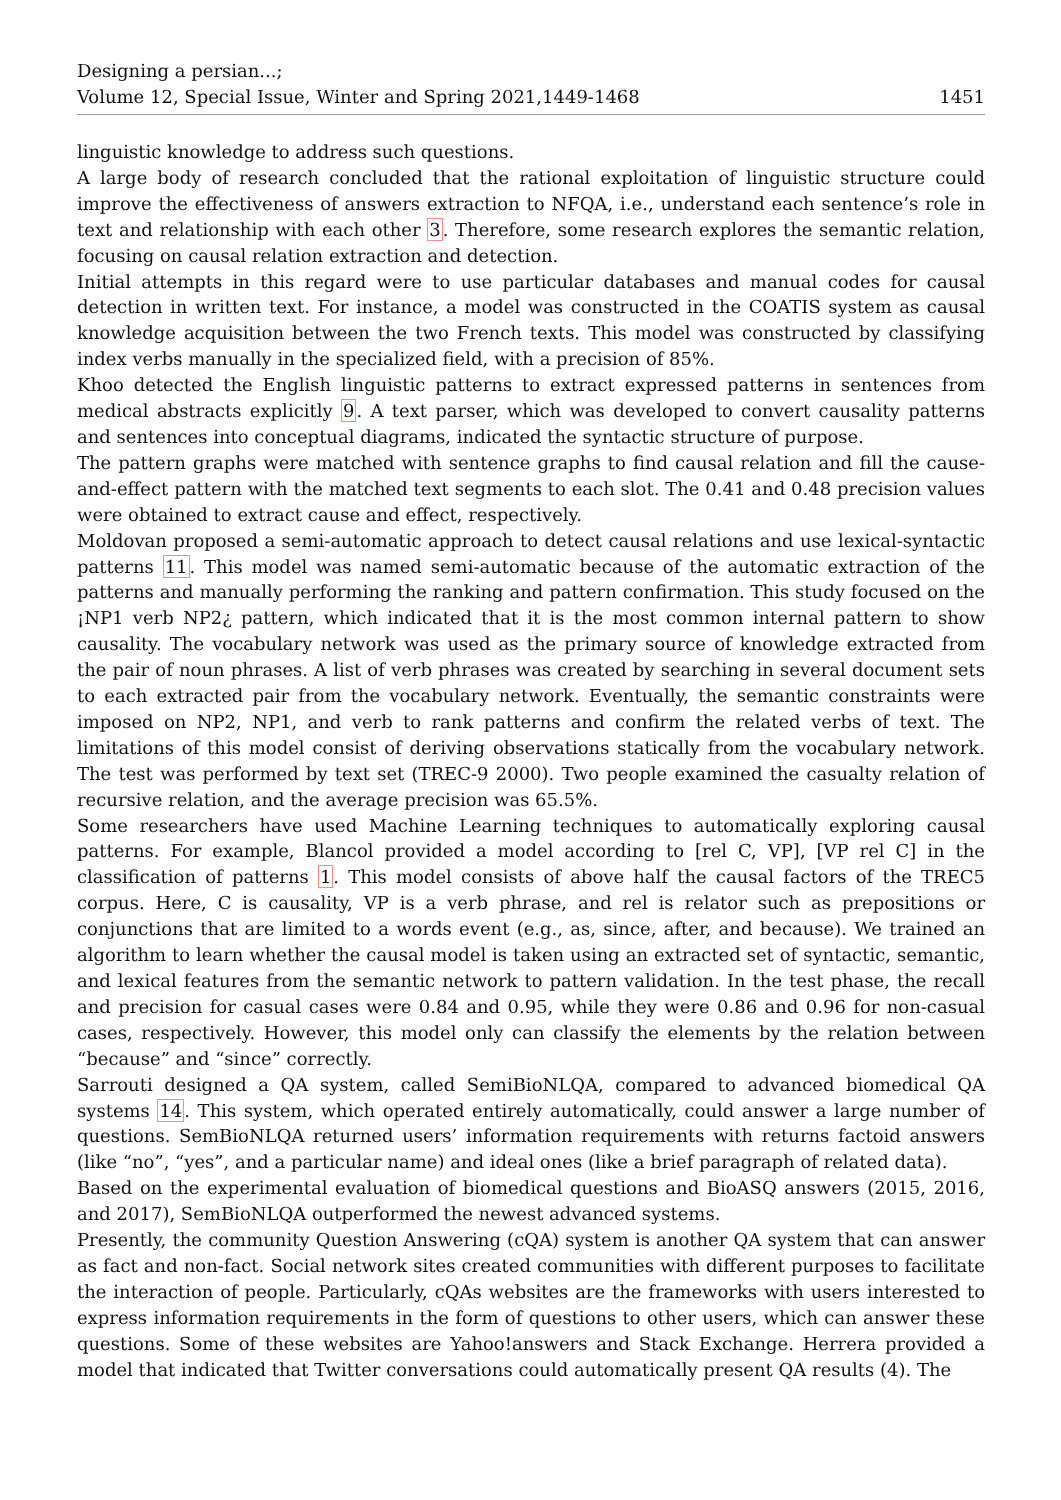Designing a persian...;
Volume 12, Special Issue, Winter and Spring 2021,1449-1468
1451
linguistic knowledge to address such questions.
A large body of research concluded that the rational exploitation of linguistic structure could improve the effectiveness of answers extraction to NFQA, i.e., understand each sentence’s role in text and relationship with each other 3. Therefore, some research explores the semantic relation, focusing on causal relation extraction and detection.
Initial attempts in this regard were to use particular databases and manual codes for causal detection in written text. For instance, a model was constructed in the COATIS system as causal knowledge acquisition between the two French texts. This model was constructed by classifying index verbs manually in the specialized field, with a precision of 85%.
Khoo detected the English linguistic patterns to extract expressed patterns in sentences from medical abstracts explicitly 9. A text parser, which was developed to convert causality patterns and sentences into conceptual diagrams, indicated the syntactic structure of purpose.
The pattern graphs were matched with sentence graphs to find causal relation and fill the cause-and-effect pattern with the matched text segments to each slot. The 0.41 and 0.48 precision values were obtained to extract cause and effect, respectively.
Moldovan proposed a semi-automatic approach to detect causal relations and use lexical-syntactic patterns 11. This model was named semi-automatic because of the automatic extraction of the patterns and manually performing the ranking and pattern confirmation. This study focused on the ¡NP1 verb NP2¿ pattern, which indicated that it is the most common internal pattern to show causality. The vocabulary network was used as the primary source of knowledge extracted from the pair of noun phrases. A list of verb phrases was created by searching in several document sets to each extracted pair from the vocabulary network. Eventually, the semantic constraints were imposed on NP2, NP1, and verb to rank patterns and confirm the related verbs of text. The limitations of this model consist of deriving observations statically from the vocabulary network. The test was performed by text set (TREC-9 2000). Two people examined the casualty relation of recursive relation, and the average precision was 65.5%.
Some researchers have used Machine Learning techniques to automatically exploring causal patterns. For example, Blancol provided a model according to [rel C, VP], [VP rel C] in the classification of patterns 1. This model consists of above half the causal factors of the TREC5 corpus. Here, C is causality, VP is a verb phrase, and rel is relator such as prepositions or conjunctions that are limited to a words event (e.g., as, since, after, and because). We trained an algorithm to learn whether the causal model is taken using an extracted set of syntactic, semantic, and lexical features from the semantic network to pattern validation. In the test phase, the recall and precision for casual cases were 0.84 and 0.95, while they were 0.86 and 0.96 for non-casual cases, respectively. However, this model only can classify the elements by the relation between “because” and “since” correctly.
Sarrouti designed a QA system, called SemiBioNLQA, compared to advanced biomedical QA systems 14. This system, which operated entirely automatically, could answer a large number of questions. SemBioNLQA returned users’ information requirements with returns factoid answers (like “no”, “yes”, and a particular name) and ideal ones (like a brief paragraph of related data).
Based on the experimental evaluation of biomedical questions and BioASQ answers (2015, 2016, and 2017), SemBioNLQA outperformed the newest advanced systems.
Presently, the community Question Answering (cQA) system is another QA system that can answer as fact and non-fact. Social network sites created communities with different purposes to facilitate the interaction of people. Particularly, cQAs websites are the frameworks with users interested to express information requirements in the form of questions to other users, which can answer these questions. Some of these websites are Yahoo!answers and Stack Exchange. Herrera provided a model that indicated that Twitter conversations could automatically present QA results (4). The